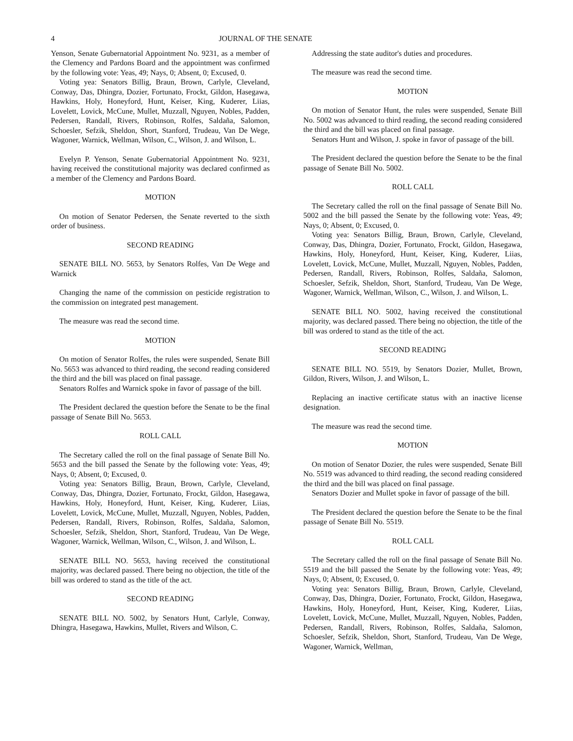4 JOURNAL OF THE SENATE
Yenson, Senate Gubernatorial Appointment No. 9231, as a member of the Clemency and Pardons Board and the appointment was confirmed by the following vote: Yeas, 49; Nays, 0; Absent, 0; Excused, 0.
Voting yea: Senators Billig, Braun, Brown, Carlyle, Cleveland, Conway, Das, Dhingra, Dozier, Fortunato, Frockt, Gildon, Hasegawa, Hawkins, Holy, Honeyford, Hunt, Keiser, King, Kuderer, Liias, Lovelett, Lovick, McCune, Mullet, Muzzall, Nguyen, Nobles, Padden, Pedersen, Randall, Rivers, Robinson, Rolfes, Saldaña, Salomon, Schoesler, Sefzik, Sheldon, Short, Stanford, Trudeau, Van De Wege, Wagoner, Warnick, Wellman, Wilson, C., Wilson, J. and Wilson, L.
Evelyn P. Yenson, Senate Gubernatorial Appointment No. 9231, having received the constitutional majority was declared confirmed as a member of the Clemency and Pardons Board.
MOTION
On motion of Senator Pedersen, the Senate reverted to the sixth order of business.
SECOND READING
SENATE BILL NO. 5653, by Senators Rolfes, Van De Wege and Warnick
Changing the name of the commission on pesticide registration to the commission on integrated pest management.
The measure was read the second time.
MOTION
On motion of Senator Rolfes, the rules were suspended, Senate Bill No. 5653 was advanced to third reading, the second reading considered the third and the bill was placed on final passage.
Senators Rolfes and Warnick spoke in favor of passage of the bill.
The President declared the question before the Senate to be the final passage of Senate Bill No. 5653.
ROLL CALL
The Secretary called the roll on the final passage of Senate Bill No. 5653 and the bill passed the Senate by the following vote: Yeas, 49; Nays, 0; Absent, 0; Excused, 0.
Voting yea: Senators Billig, Braun, Brown, Carlyle, Cleveland, Conway, Das, Dhingra, Dozier, Fortunato, Frockt, Gildon, Hasegawa, Hawkins, Holy, Honeyford, Hunt, Keiser, King, Kuderer, Liias, Lovelett, Lovick, McCune, Mullet, Muzzall, Nguyen, Nobles, Padden, Pedersen, Randall, Rivers, Robinson, Rolfes, Saldaña, Salomon, Schoesler, Sefzik, Sheldon, Short, Stanford, Trudeau, Van De Wege, Wagoner, Warnick, Wellman, Wilson, C., Wilson, J. and Wilson, L.
SENATE BILL NO. 5653, having received the constitutional majority, was declared passed. There being no objection, the title of the bill was ordered to stand as the title of the act.
SECOND READING
SENATE BILL NO. 5002, by Senators Hunt, Carlyle, Conway, Dhingra, Hasegawa, Hawkins, Mullet, Rivers and Wilson, C.
Addressing the state auditor's duties and procedures.
The measure was read the second time.
MOTION
On motion of Senator Hunt, the rules were suspended, Senate Bill No. 5002 was advanced to third reading, the second reading considered the third and the bill was placed on final passage.
Senators Hunt and Wilson, J. spoke in favor of passage of the bill.
The President declared the question before the Senate to be the final passage of Senate Bill No. 5002.
ROLL CALL
The Secretary called the roll on the final passage of Senate Bill No. 5002 and the bill passed the Senate by the following vote: Yeas, 49; Nays, 0; Absent, 0; Excused, 0.
Voting yea: Senators Billig, Braun, Brown, Carlyle, Cleveland, Conway, Das, Dhingra, Dozier, Fortunato, Frockt, Gildon, Hasegawa, Hawkins, Holy, Honeyford, Hunt, Keiser, King, Kuderer, Liias, Lovelett, Lovick, McCune, Mullet, Muzzall, Nguyen, Nobles, Padden, Pedersen, Randall, Rivers, Robinson, Rolfes, Saldaña, Salomon, Schoesler, Sefzik, Sheldon, Short, Stanford, Trudeau, Van De Wege, Wagoner, Warnick, Wellman, Wilson, C., Wilson, J. and Wilson, L.
SENATE BILL NO. 5002, having received the constitutional majority, was declared passed. There being no objection, the title of the bill was ordered to stand as the title of the act.
SECOND READING
SENATE BILL NO. 5519, by Senators Dozier, Mullet, Brown, Gildon, Rivers, Wilson, J. and Wilson, L.
Replacing an inactive certificate status with an inactive license designation.
The measure was read the second time.
MOTION
On motion of Senator Dozier, the rules were suspended, Senate Bill No. 5519 was advanced to third reading, the second reading considered the third and the bill was placed on final passage.
Senators Dozier and Mullet spoke in favor of passage of the bill.
The President declared the question before the Senate to be the final passage of Senate Bill No. 5519.
ROLL CALL
The Secretary called the roll on the final passage of Senate Bill No. 5519 and the bill passed the Senate by the following vote: Yeas, 49; Nays, 0; Absent, 0; Excused, 0.
Voting yea: Senators Billig, Braun, Brown, Carlyle, Cleveland, Conway, Das, Dhingra, Dozier, Fortunato, Frockt, Gildon, Hasegawa, Hawkins, Holy, Honeyford, Hunt, Keiser, King, Kuderer, Liias, Lovelett, Lovick, McCune, Mullet, Muzzall, Nguyen, Nobles, Padden, Pedersen, Randall, Rivers, Robinson, Rolfes, Saldaña, Salomon, Schoesler, Sefzik, Sheldon, Short, Stanford, Trudeau, Van De Wege, Wagoner, Warnick, Wellman,